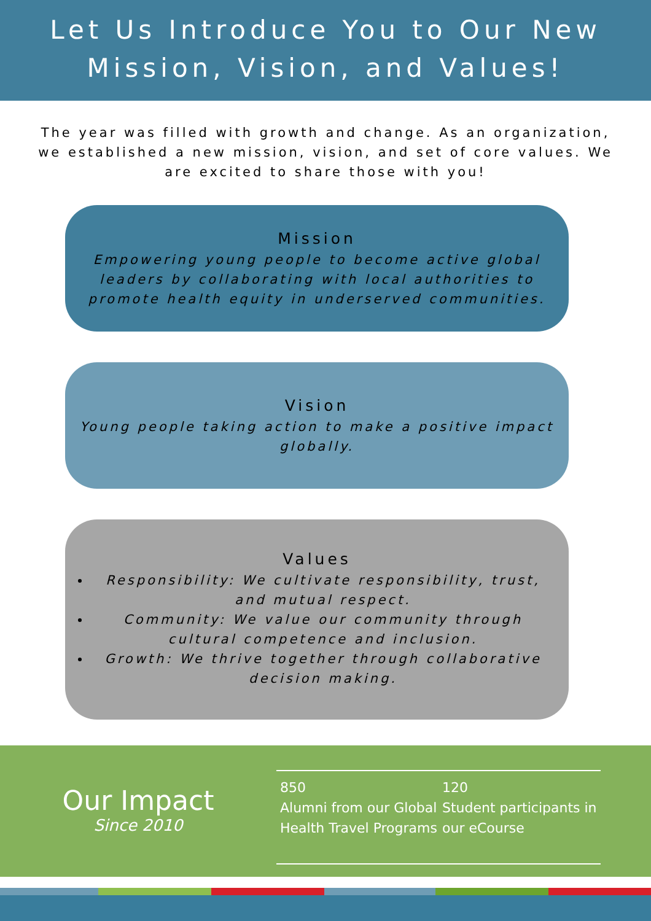Let Us Introduce You to Our New
Mission, Vision, and Values!
The year was filled with growth and change. As an organization, we established a new mission, vision, and set of core values. We are excited to share those with you!
Mission
Empowering young people to become active global leaders by collaborating with local authorities to promote health equity in underserved communities.
Vision
Young people taking action to make a positive impact globally.
Values
Responsibility: We cultivate responsibility, trust, and mutual respect.
Community: We value our community through cultural competence and inclusion.
Growth: We thrive together through collaborative decision making.
Our Impact
Since 2010
850
Alumni from our Global Health Travel Programs
120
Student participants in our eCourse